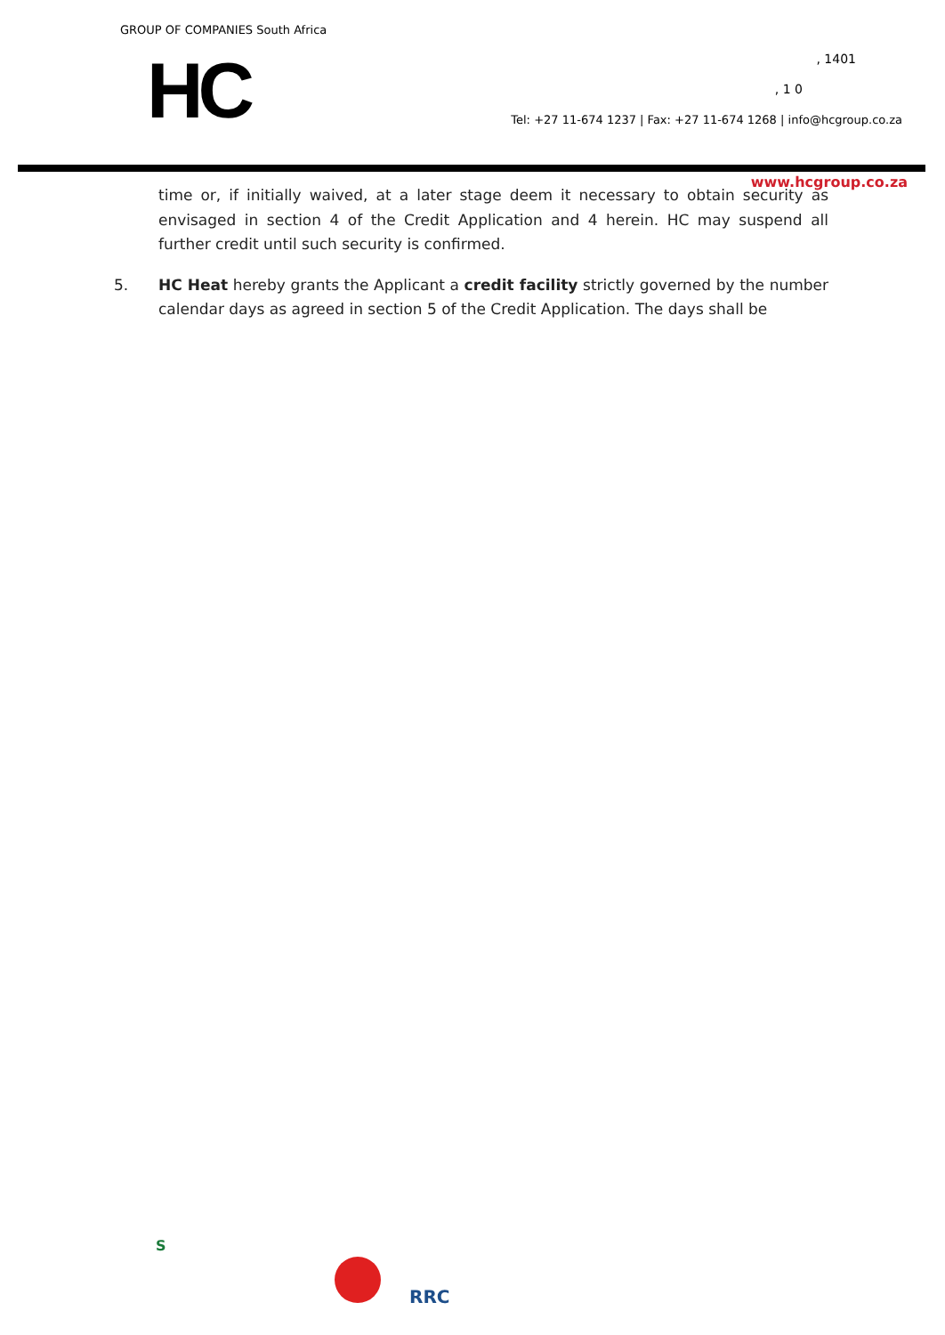GROUP OF COMPANIES South Africa
HC , 1401
, 1 0
Tel: +27 11-674 1237 | Fax: +27 11-674 1268 | info@hcgroup.co.za
www.hcgroup.co.za
time or, if initially waived, at a later stage deem it necessary to obtain security as envisaged in section 4 of the Credit Application and 4 herein. HC may suspend all further credit until such security is confirmed.
5. HC Heat hereby grants the Applicant a credit facility strictly governed by the number calendar days as agreed in section 5 of the Credit Application. The days shall be
S
RRC